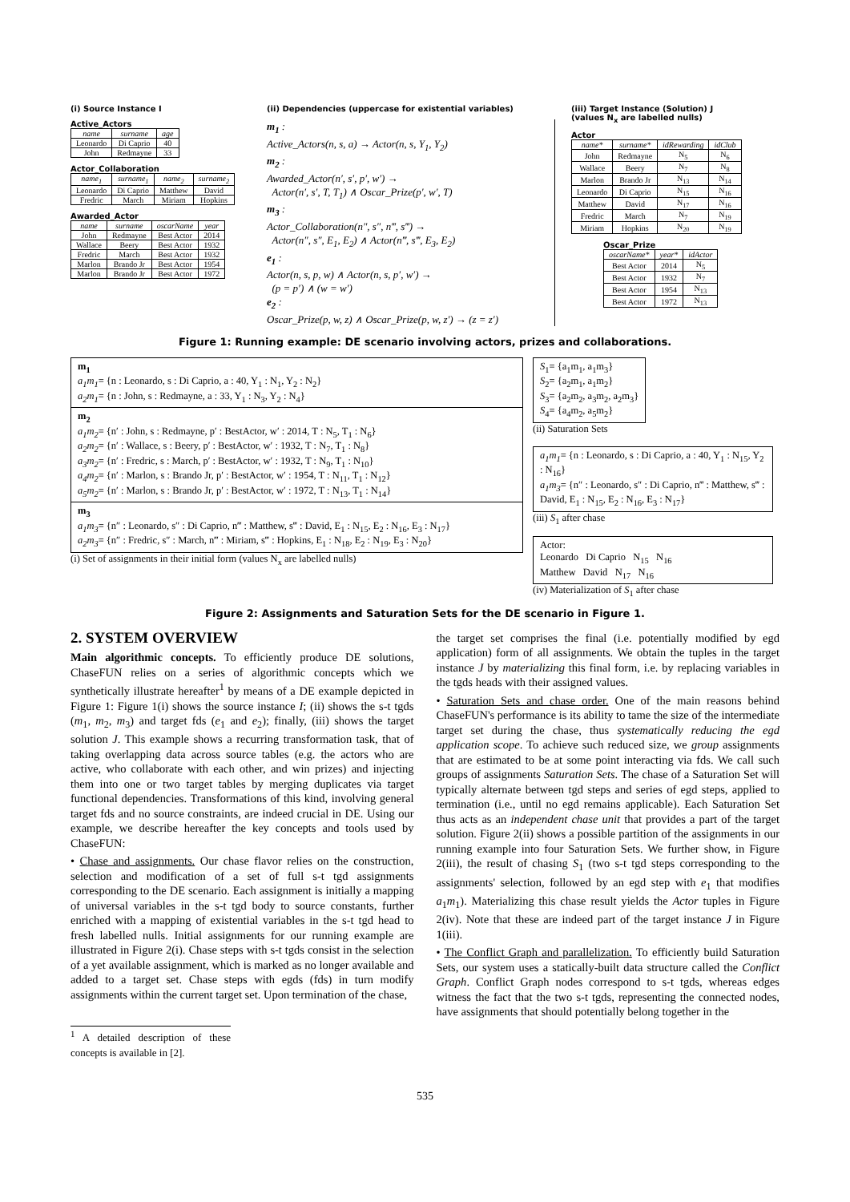(i) Source Instance I
Active_Actors
| name | surname | age |
| --- | --- | --- |
| Leonardo | Di Caprio | 40 |
| John | Redmayne | 33 |
Actor_Collaboration
| name<sub>1</sub> | surname<sub>1</sub> | name<sub>2</sub> | surname<sub>2</sub> |
| --- | --- | --- | --- |
| Leonardo | Di Caprio | Matthew | David |
| Fredric | March | Miriam | Hopkins |
Awarded_Actor
| name | surname | oscarName | year |
| --- | --- | --- | --- |
| John | Redmayne | Best Actor | 2014 |
| Wallace | Beery | Best Actor | 1932 |
| Fredric | March | Best Actor | 1932 |
| Marlon | Brando Jr | Best Actor | 1954 |
| Marlon | Brando Jr | Best Actor | 1972 |
(ii) Dependencies (uppercase for existential variables)
m<sub>1</sub> :
Active_Actors(n, s, a) → Actor(n, s, Y<sub>1</sub>, Y<sub>2</sub>)
m<sub>2</sub> :
Awarded_Actor(n′, s′, p′, w′) →
Actor(n′, s′, T, T<sub>1</sub>) ∧ Oscar_Prize(p′, w′, T)
m<sub>3</sub> :
Actor_Collaboration(n″, s″, n‴, s‴) →
Actor(n″, s″, E<sub>1</sub>, E<sub>2</sub>) ∧ Actor(n‴, s‴, E<sub>3</sub>, E<sub>2</sub>)
e<sub>1</sub> :
Actor(n, s, p, w) ∧ Actor(n, s, p′, w′) →
(p = p′) ∧ (w = w′)
e<sub>2</sub> :
Oscar_Prize(p, w, z) ∧ Oscar_Prize(p, w, z′) → (z = z′)
(iii) Target Instance (Solution) J
(values N<sub>x</sub> are labelled nulls)
Actor
| name* | surname* | idRewarding | idClub |
| --- | --- | --- | --- |
| John | Redmayne | N<sub>5</sub> | N<sub>6</sub> |
| Wallace | Beery | N<sub>7</sub> | N<sub>8</sub> |
| Marlon | Brando Jr | N<sub>13</sub> | N<sub>14</sub> |
| Leonardo | Di Caprio | N<sub>15</sub> | N<sub>16</sub> |
| Matthew | David | N<sub>17</sub> | N<sub>16</sub> |
| Fredric | March | N<sub>7</sub> | N<sub>19</sub> |
| Miriam | Hopkins | N<sub>20</sub> | N<sub>19</sub> |
Oscar_Prize
| oscarName* | year* | idActor |
| --- | --- | --- |
| Best Actor | 2014 | N<sub>5</sub> |
| Best Actor | 1932 | N<sub>7</sub> |
| Best Actor | 1954 | N<sub>13</sub> |
| Best Actor | 1972 | N<sub>13</sub> |
Figure 1: Running example: DE scenario involving actors, prizes and collaborations.
m<sub>1</sub>
a<sub>1</sub>m<sub>1</sub>= {n : Leonardo, s : Di Caprio, a : 40, Y<sub>1</sub> : N<sub>1</sub>, Y<sub>2</sub> : N<sub>2</sub>}
a<sub>2</sub>m<sub>1</sub>= {n : John, s : Redmayne, a : 33, Y<sub>1</sub> : N<sub>3</sub>, Y<sub>2</sub> : N<sub>4</sub>}
m<sub>2</sub>
a<sub>1</sub>m<sub>2</sub>= {n′ : John, s : Redmayne, p′ : BestActor, w′ : 2014, T : N<sub>5</sub>, T<sub>1</sub> : N<sub>6</sub>}
a<sub>2</sub>m<sub>2</sub>= {n′ : Wallace, s : Beery, p′ : BestActor, w′ : 1932, T : N<sub>7</sub>, T<sub>1</sub> : N<sub>8</sub>}
a<sub>3</sub>m<sub>2</sub>= {n′ : Fredric, s : March, p′ : BestActor, w′ : 1932, T : N<sub>9</sub>, T<sub>1</sub> : N<sub>10</sub>}
a<sub>4</sub>m<sub>2</sub>= {n′ : Marlon, s : Brando Jr, p′ : BestActor, w′ : 1954, T : N<sub>11</sub>, T<sub>1</sub> : N<sub>12</sub>}
a<sub>5</sub>m<sub>2</sub>= {n′ : Marlon, s : Brando Jr, p′ : BestActor, w′ : 1972, T : N<sub>13</sub>, T<sub>1</sub> : N<sub>14</sub>}
m<sub>3</sub>
a<sub>1</sub>m<sub>3</sub>= {n″ : Leonardo, s″ : Di Caprio, n‴ : Matthew, s‴ : David, E<sub>1</sub> : N<sub>15</sub>, E<sub>2</sub> : N<sub>16</sub>, E<sub>3</sub> : N<sub>17</sub>}
a<sub>2</sub>m<sub>3</sub>= {n″ : Fredric, s″ : March, n‴ : Miriam, s‴ : Hopkins, E<sub>1</sub> : N<sub>18</sub>, E<sub>2</sub> : N<sub>19</sub>, E<sub>3</sub> : N<sub>20</sub>}
(i) Set of assignments in their initial form (values N<sub>x</sub> are labelled nulls)
S<sub>1</sub>= {a<sub>1</sub>m<sub>1</sub>, a<sub>1</sub>m<sub>3</sub>}
S<sub>2</sub>= {a<sub>2</sub>m<sub>1</sub>, a<sub>1</sub>m<sub>2</sub>}
S<sub>3</sub>= {a<sub>2</sub>m<sub>2</sub>, a<sub>3</sub>m<sub>2</sub>, a<sub>2</sub>m<sub>3</sub>}
S<sub>4</sub>= {a<sub>4</sub>m<sub>2</sub>, a<sub>5</sub>m<sub>2</sub>}
(ii) Saturation Sets
a<sub>1</sub>m<sub>1</sub>= {n : Leonardo, s : Di Caprio, a : 40, Y<sub>1</sub> : N<sub>15</sub>, Y<sub>2</sub> : N<sub>16</sub>}
a<sub>1</sub>m<sub>3</sub>= {n″ : Leonardo, s″ : Di Caprio, n‴ : Matthew, s‴ : David, E<sub>1</sub> : N<sub>15</sub>, E<sub>2</sub> : N<sub>16</sub>, E<sub>3</sub> : N<sub>17</sub>}
(iii) S<sub>1</sub> after chase
Actor:
Leonardo Di Caprio N<sub>15</sub> N<sub>16</sub>
Matthew David N<sub>17</sub> N<sub>16</sub>
(iv) Materialization of S<sub>1</sub> after chase
Figure 2: Assignments and Saturation Sets for the DE scenario in Figure 1.
2. SYSTEM OVERVIEW
Main algorithmic concepts. To efficiently produce DE solutions, ChaseFUN relies on a series of algorithmic concepts which we synthetically illustrate hereafter<sup>1</sup> by means of a DE example depicted in Figure 1: Figure 1(i) shows the source instance I; (ii) shows the s-t tgds (m<sub>1</sub>, m<sub>2</sub>, m<sub>3</sub>) and target fds (e<sub>1</sub> and e<sub>2</sub>); finally, (iii) shows the target solution J. This example shows a recurring transformation task, that of taking overlapping data across source tables (e.g. the actors who are active, who collaborate with each other, and win prizes) and injecting them into one or two target tables by merging duplicates via target functional dependencies. Transformations of this kind, involving general target fds and no source constraints, are indeed crucial in DE. Using our example, we describe hereafter the key concepts and tools used by ChaseFUN:
• Chase and assignments. Our chase flavor relies on the construction, selection and modification of a set of full s-t tgd assignments corresponding to the DE scenario. Each assignment is initially a mapping of universal variables in the s-t tgd body to source constants, further enriched with a mapping of existential variables in the s-t tgd head to fresh labelled nulls. Initial assignments for our running example are illustrated in Figure 2(i). Chase steps with s-t tgds consist in the selection of a yet available assignment, which is marked as no longer available and added to a target set. Chase steps with egds (fds) in turn modify assignments within the current target set. Upon termination of the chase,
<sup>1</sup> A detailed description of these concepts is available in [2].
the target set comprises the final (i.e. potentially modified by egd application) form of all assignments. We obtain the tuples in the target instance J by materializing this final form, i.e. by replacing variables in the tgds heads with their assigned values.
• Saturation Sets and chase order. One of the main reasons behind ChaseFUN's performance is its ability to tame the size of the intermediate target set during the chase, thus systematically reducing the egd application scope. To achieve such reduced size, we group assignments that are estimated to be at some point interacting via fds. We call such groups of assignments Saturation Sets. The chase of a Saturation Set will typically alternate between tgd steps and series of egd steps, applied to termination (i.e., until no egd remains applicable). Each Saturation Set thus acts as an independent chase unit that provides a part of the target solution. Figure 2(ii) shows a possible partition of the assignments in our running example into four Saturation Sets. We further show, in Figure 2(iii), the result of chasing S<sub>1</sub> (two s-t tgd steps corresponding to the assignments' selection, followed by an egd step with e<sub>1</sub> that modifies a<sub>1</sub>m<sub>1</sub>). Materializing this chase result yields the Actor tuples in Figure 2(iv). Note that these are indeed part of the target instance J in Figure 1(iii).
• The Conflict Graph and parallelization. To efficiently build Saturation Sets, our system uses a statically-built data structure called the Conflict Graph. Conflict Graph nodes correspond to s-t tgds, whereas edges witness the fact that the two s-t tgds, representing the connected nodes, have assignments that should potentially belong together in the
535